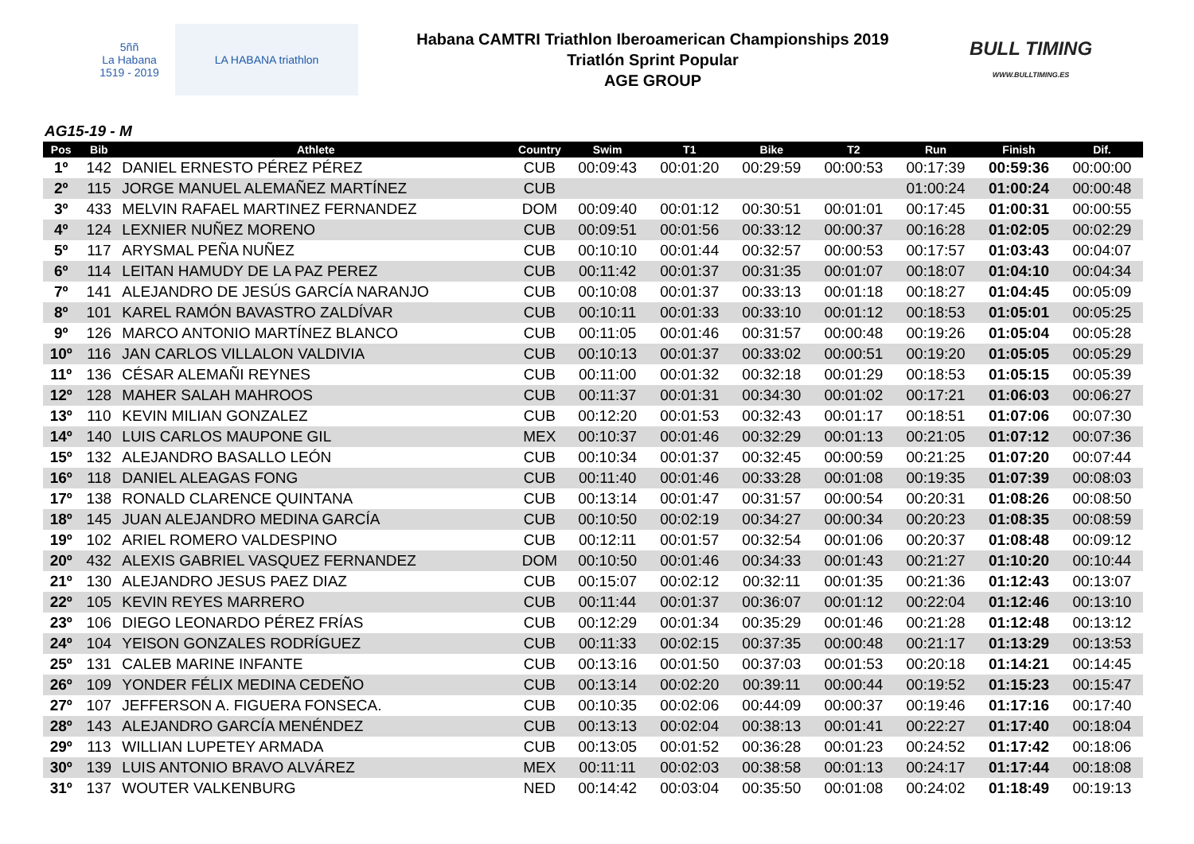5ññ
La Habana
1519 - 2019
LA HABANA triathlon
Habana CAMTRI Triathlon Iberoamerican Championships 2019
Triatlón Sprint Popular
AGE GROUP
BULL TIMING
WWW.BULLTIMING.ES
AG15-19 - M
| Pos | Bib | Athlete | Country | Swim | T1 | Bike | T2 | Run | Finish | Dif. |
| --- | --- | --- | --- | --- | --- | --- | --- | --- | --- | --- |
| 1º | 142 | DANIEL ERNESTO PÉREZ PÉREZ | CUB | 00:09:43 | 00:01:20 | 00:29:59 | 00:00:53 | 00:17:39 | 00:59:36 | 00:00:00 |
| 2º | 115 | JORGE MANUEL ALEMAÑEZ MARTÍNEZ | CUB | | | | | 01:00:24 | 01:00:24 | 00:00:48 |
| 3º | 433 | MELVIN RAFAEL MARTINEZ FERNANDEZ | DOM | 00:09:40 | 00:01:12 | 00:30:51 | 00:01:01 | 00:17:45 | 01:00:31 | 00:00:55 |
| 4º | 124 | LEXNIER NUÑEZ MORENO | CUB | 00:09:51 | 00:01:56 | 00:33:12 | 00:00:37 | 00:16:28 | 01:02:05 | 00:02:29 |
| 5º | 117 | ARYSMAL PEÑA NUÑEZ | CUB | 00:10:10 | 00:01:44 | 00:32:57 | 00:00:53 | 00:17:57 | 01:03:43 | 00:04:07 |
| 6º | 114 | LEITAN HAMUDY DE LA PAZ PEREZ | CUB | 00:11:42 | 00:01:37 | 00:31:35 | 00:01:07 | 00:18:07 | 01:04:10 | 00:04:34 |
| 7º | 141 | ALEJANDRO DE JESÚS GARCÍA NARANJO | CUB | 00:10:08 | 00:01:37 | 00:33:13 | 00:01:18 | 00:18:27 | 01:04:45 | 00:05:09 |
| 8º | 101 | KAREL RAMÓN BAVASTRO ZALDÍVAR | CUB | 00:10:11 | 00:01:33 | 00:33:10 | 00:01:12 | 00:18:53 | 01:05:01 | 00:05:25 |
| 9º | 126 | MARCO ANTONIO MARTÍNEZ BLANCO | CUB | 00:11:05 | 00:01:46 | 00:31:57 | 00:00:48 | 00:19:26 | 01:05:04 | 00:05:28 |
| 10º | 116 | JAN CARLOS VILLALON VALDIVIA | CUB | 00:10:13 | 00:01:37 | 00:33:02 | 00:00:51 | 00:19:20 | 01:05:05 | 00:05:29 |
| 11º | 136 | CÉSAR ALEMAÑI REYNES | CUB | 00:11:00 | 00:01:32 | 00:32:18 | 00:01:29 | 00:18:53 | 01:05:15 | 00:05:39 |
| 12º | 128 | MAHER SALAH MAHROOS | CUB | 00:11:37 | 00:01:31 | 00:34:30 | 00:01:02 | 00:17:21 | 01:06:03 | 00:06:27 |
| 13º | 110 | KEVIN MILIAN GONZALEZ | CUB | 00:12:20 | 00:01:53 | 00:32:43 | 00:01:17 | 00:18:51 | 01:07:06 | 00:07:30 |
| 14º | 140 | LUIS CARLOS MAUPONE GIL | MEX | 00:10:37 | 00:01:46 | 00:32:29 | 00:01:13 | 00:21:05 | 01:07:12 | 00:07:36 |
| 15º | 132 | ALEJANDRO BASALLO LEÓN | CUB | 00:10:34 | 00:01:37 | 00:32:45 | 00:00:59 | 00:21:25 | 01:07:20 | 00:07:44 |
| 16º | 118 | DANIEL ALEAGAS FONG | CUB | 00:11:40 | 00:01:46 | 00:33:28 | 00:01:08 | 00:19:35 | 01:07:39 | 00:08:03 |
| 17º | 138 | RONALD CLARENCE QUINTANA | CUB | 00:13:14 | 00:01:47 | 00:31:57 | 00:00:54 | 00:20:31 | 01:08:26 | 00:08:50 |
| 18º | 145 | JUAN ALEJANDRO MEDINA GARCÍA | CUB | 00:10:50 | 00:02:19 | 00:34:27 | 00:00:34 | 00:20:23 | 01:08:35 | 00:08:59 |
| 19º | 102 | ARIEL ROMERO VALDESPINO | CUB | 00:12:11 | 00:01:57 | 00:32:54 | 00:01:06 | 00:20:37 | 01:08:48 | 00:09:12 |
| 20º | 432 | ALEXIS GABRIEL VASQUEZ FERNANDEZ | DOM | 00:10:50 | 00:01:46 | 00:34:33 | 00:01:43 | 00:21:27 | 01:10:20 | 00:10:44 |
| 21º | 130 | ALEJANDRO JESUS PAEZ DIAZ | CUB | 00:15:07 | 00:02:12 | 00:32:11 | 00:01:35 | 00:21:36 | 01:12:43 | 00:13:07 |
| 22º | 105 | KEVIN REYES MARRERO | CUB | 00:11:44 | 00:01:37 | 00:36:07 | 00:01:12 | 00:22:04 | 01:12:46 | 00:13:10 |
| 23º | 106 | DIEGO LEONARDO PÉREZ FRÍAS | CUB | 00:12:29 | 00:01:34 | 00:35:29 | 00:01:46 | 00:21:28 | 01:12:48 | 00:13:12 |
| 24º | 104 | YEISON GONZALES RODRÍGUEZ | CUB | 00:11:33 | 00:02:15 | 00:37:35 | 00:00:48 | 00:21:17 | 01:13:29 | 00:13:53 |
| 25º | 131 | CALEB MARINE INFANTE | CUB | 00:13:16 | 00:01:50 | 00:37:03 | 00:01:53 | 00:20:18 | 01:14:21 | 00:14:45 |
| 26º | 109 | YONDER FÉLIX MEDINA CEDEÑO | CUB | 00:13:14 | 00:02:20 | 00:39:11 | 00:00:44 | 00:19:52 | 01:15:23 | 00:15:47 |
| 27º | 107 | JEFFERSON A. FIGUERA FONSECA. | CUB | 00:10:35 | 00:02:06 | 00:44:09 | 00:00:37 | 00:19:46 | 01:17:16 | 00:17:40 |
| 28º | 143 | ALEJANDRO GARCÍA MENÉNDEZ | CUB | 00:13:13 | 00:02:04 | 00:38:13 | 00:01:41 | 00:22:27 | 01:17:40 | 00:18:04 |
| 29º | 113 | WILLIAN LUPETEY ARMADA | CUB | 00:13:05 | 00:01:52 | 00:36:28 | 00:01:23 | 00:24:52 | 01:17:42 | 00:18:06 |
| 30º | 139 | LUIS ANTONIO BRAVO ALVÁREZ | MEX | 00:11:11 | 00:02:03 | 00:38:58 | 00:01:13 | 00:24:17 | 01:17:44 | 00:18:08 |
| 31º | 137 | WOUTER VALKENBURG | NED | 00:14:42 | 00:03:04 | 00:35:50 | 00:01:08 | 00:24:02 | 01:18:49 | 00:19:13 |